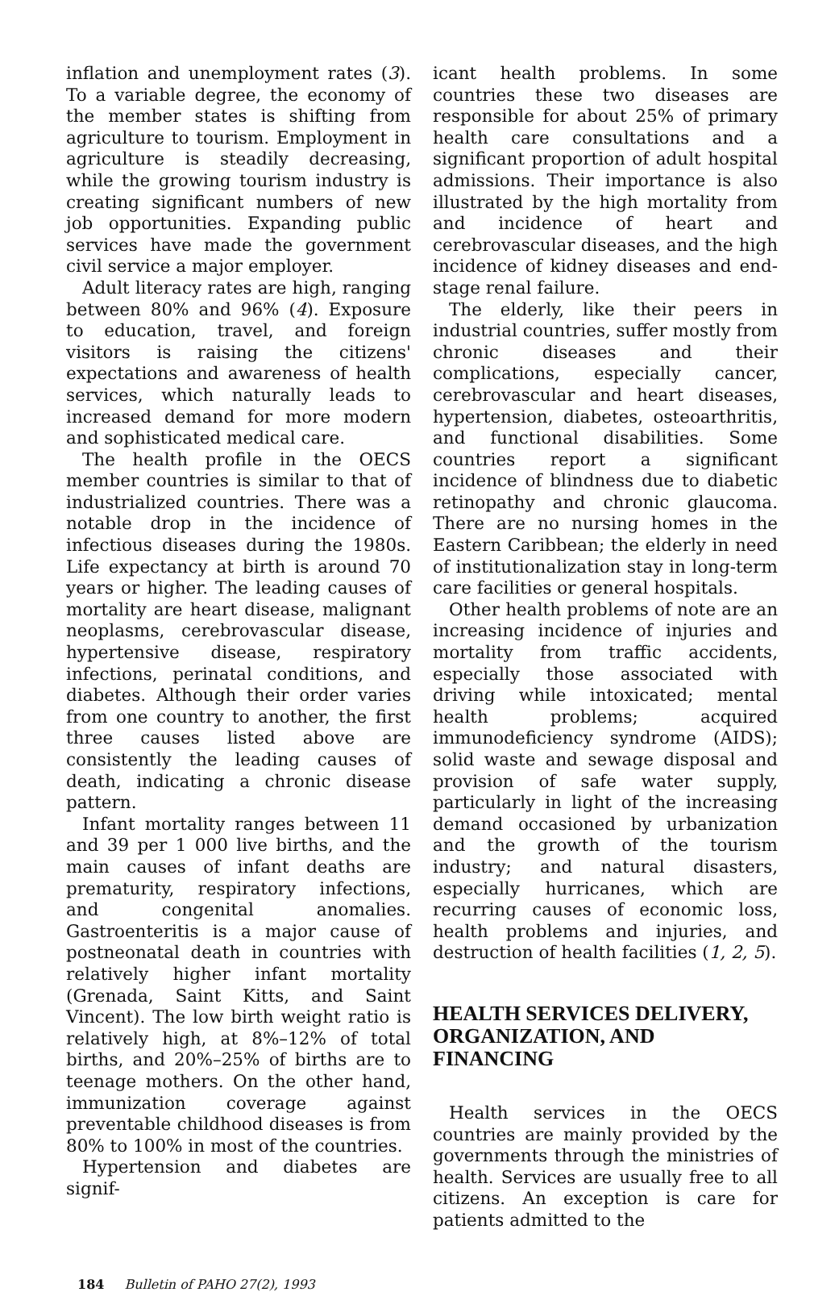inflation and unemployment rates (3). To a variable degree, the economy of the member states is shifting from agriculture to tourism. Employment in agriculture is steadily decreasing, while the growing tourism industry is creating significant numbers of new job opportunities. Expanding public services have made the government civil service a major employer.
Adult literacy rates are high, ranging between 80% and 96% (4). Exposure to education, travel, and foreign visitors is raising the citizens' expectations and awareness of health services, which naturally leads to increased demand for more modern and sophisticated medical care.
The health profile in the OECS member countries is similar to that of industrialized countries. There was a notable drop in the incidence of infectious diseases during the 1980s. Life expectancy at birth is around 70 years or higher. The leading causes of mortality are heart disease, malignant neoplasms, cerebrovascular disease, hypertensive disease, respiratory infections, perinatal conditions, and diabetes. Although their order varies from one country to another, the first three causes listed above are consistently the leading causes of death, indicating a chronic disease pattern.
Infant mortality ranges between 11 and 39 per 1 000 live births, and the main causes of infant deaths are prematurity, respiratory infections, and congenital anomalies. Gastroenteritis is a major cause of postneonatal death in countries with relatively higher infant mortality (Grenada, Saint Kitts, and Saint Vincent). The low birth weight ratio is relatively high, at 8%–12% of total births, and 20%–25% of births are to teenage mothers. On the other hand, immunization coverage against preventable childhood diseases is from 80% to 100% in most of the countries.
Hypertension and diabetes are signif-
icant health problems. In some countries these two diseases are responsible for about 25% of primary health care consultations and a significant proportion of adult hospital admissions. Their importance is also illustrated by the high mortality from and incidence of heart and cerebrovascular diseases, and the high incidence of kidney diseases and end-stage renal failure.
The elderly, like their peers in industrial countries, suffer mostly from chronic diseases and their complications, especially cancer, cerebrovascular and heart diseases, hypertension, diabetes, osteoarthritis, and functional disabilities. Some countries report a significant incidence of blindness due to diabetic retinopathy and chronic glaucoma. There are no nursing homes in the Eastern Caribbean; the elderly in need of institutionalization stay in long-term care facilities or general hospitals.
Other health problems of note are an increasing incidence of injuries and mortality from traffic accidents, especially those associated with driving while intoxicated; mental health problems; acquired immunodeficiency syndrome (AIDS); solid waste and sewage disposal and provision of safe water supply, particularly in light of the increasing demand occasioned by urbanization and the growth of the tourism industry; and natural disasters, especially hurricanes, which are recurring causes of economic loss, health problems and injuries, and destruction of health facilities (1, 2, 5).
HEALTH SERVICES DELIVERY, ORGANIZATION, AND FINANCING
Health services in the OECS countries are mainly provided by the governments through the ministries of health. Services are usually free to all citizens. An exception is care for patients admitted to the
184 Bulletin of PAHO 27(2), 1993